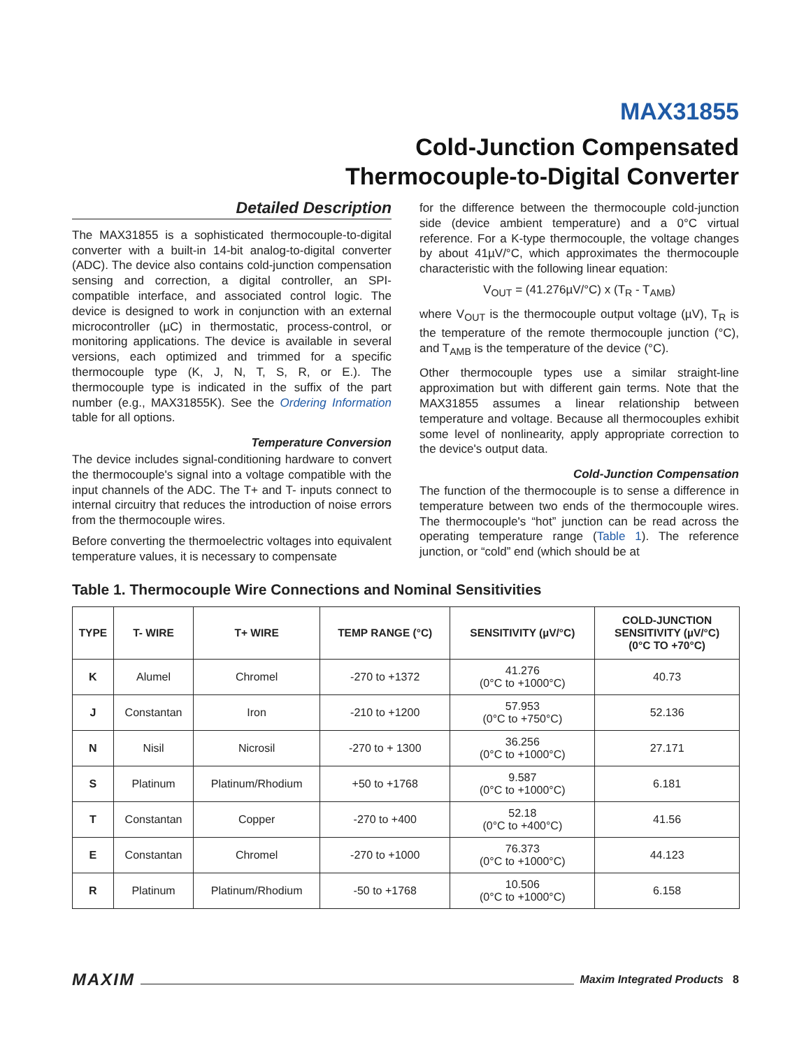MAX31855
Cold-Junction Compensated
Thermocouple-to-Digital Converter
Detailed Description
The MAX31855 is a sophisticated thermocouple-to-digital converter with a built-in 14-bit analog-to-digital converter (ADC). The device also contains cold-junction compensation sensing and correction, a digital controller, an SPI-compatible interface, and associated control logic. The device is designed to work in conjunction with an external microcontroller (µC) in thermostatic, process-control, or monitoring applications. The device is available in several versions, each optimized and trimmed for a specific thermocouple type (K, J, N, T, S, R, or E.). The thermocouple type is indicated in the suffix of the part number (e.g., MAX31855K). See the Ordering Information table for all options.
Temperature Conversion
The device includes signal-conditioning hardware to convert the thermocouple's signal into a voltage compatible with the input channels of the ADC. The T+ and T- inputs connect to internal circuitry that reduces the introduction of noise errors from the thermocouple wires.
Before converting the thermoelectric voltages into equivalent temperature values, it is necessary to compensate
for the difference between the thermocouple cold-junction side (device ambient temperature) and a 0°C virtual reference. For a K-type thermocouple, the voltage changes by about 41µV/°C, which approximates the thermocouple characteristic with the following linear equation:
V<sub>OUT</sub> = (41.276µV/°C) x (T<sub>R</sub> - T<sub>AMB</sub>)
where V<sub>OUT</sub> is the thermocouple output voltage (µV), T<sub>R</sub> is the temperature of the remote thermocouple junction (°C), and T<sub>AMB</sub> is the temperature of the device (°C).
Other thermocouple types use a similar straight-line approximation but with different gain terms. Note that the MAX31855 assumes a linear relationship between temperature and voltage. Because all thermocouples exhibit some level of nonlinearity, apply appropriate correction to the device's output data.
Cold-Junction Compensation
The function of the thermocouple is to sense a difference in temperature between two ends of the thermocouple wires. The thermocouple's “hot” junction can be read across the operating temperature range (Table 1). The reference junction, or “cold” end (which should be at
Table 1. Thermocouple Wire Connections and Nominal Sensitivities
| TYPE | T- WIRE | T+ WIRE | TEMP RANGE (°C) | SENSITIVITY (µV/°C) | COLD-JUNCTION SENSITIVITY (µV/°C) (0°C TO +70°C) |
| --- | --- | --- | --- | --- | --- |
| K | Alumel | Chromel | -270 to +1372 | 41.276 (0°C to +1000°C) | 40.73 |
| J | Constantan | Iron | -210 to +1200 | 57.953 (0°C to +750°C) | 52.136 |
| N | Nisil | Nicrosil | -270 to + 1300 | 36.256 (0°C to +1000°C) | 27.171 |
| S | Platinum | Platinum/Rhodium | +50 to +1768 | 9.587 (0°C to +1000°C) | 6.181 |
| T | Constantan | Copper | -270 to +400 | 52.18 (0°C to +400°C) | 41.56 |
| E | Constantan | Chromel | -270 to +1000 | 76.373 (0°C to +1000°C) | 44.123 |
| R | Platinum | Platinum/Rhodium | -50 to +1768 | 10.506 (0°C to +1000°C) | 6.158 |
MAXIM Maxim Integrated Products 8